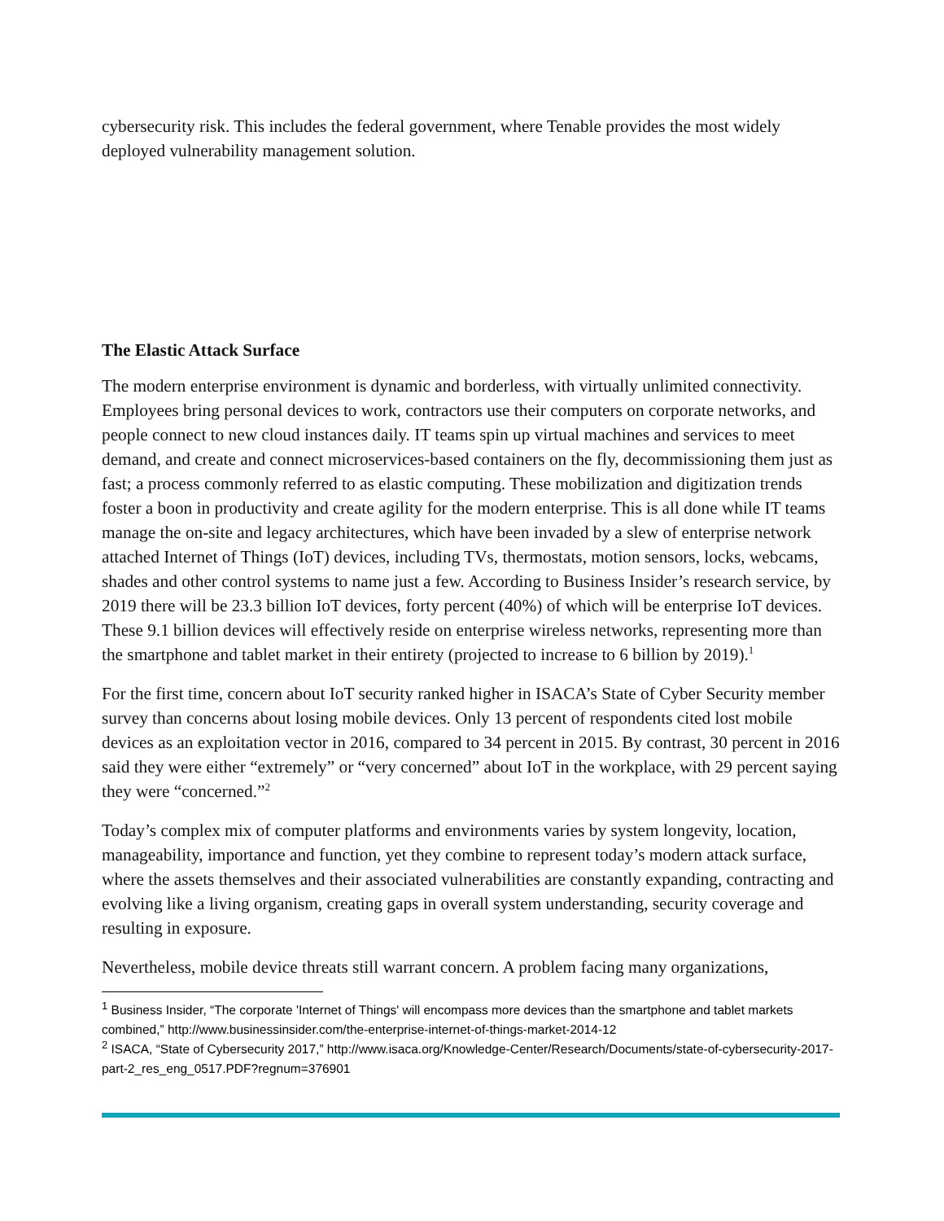cybersecurity risk. This includes the federal government, where Tenable provides the most widely deployed vulnerability management solution.
The Elastic Attack Surface
The modern enterprise environment is dynamic and borderless, with virtually unlimited connectivity. Employees bring personal devices to work, contractors use their computers on corporate networks, and people connect to new cloud instances daily. IT teams spin up virtual machines and services to meet demand, and create and connect microservices-based containers on the fly, decommissioning them just as fast; a process commonly referred to as elastic computing. These mobilization and digitization trends foster a boon in productivity and create agility for the modern enterprise. This is all done while IT teams manage the on-site and legacy architectures, which have been invaded by a slew of enterprise network attached Internet of Things (IoT) devices, including TVs, thermostats, motion sensors, locks, webcams, shades and other control systems to name just a few. According to Business Insider’s research service, by 2019 there will be 23.3 billion IoT devices, forty percent (40%) of which will be enterprise IoT devices. These 9.1 billion devices will effectively reside on enterprise wireless networks, representing more than the smartphone and tablet market in their entirety (projected to increase to 6 billion by 2019).<sup>1</sup>
For the first time, concern about IoT security ranked higher in ISACA’s State of Cyber Security member survey than concerns about losing mobile devices. Only 13 percent of respondents cited lost mobile devices as an exploitation vector in 2016, compared to 34 percent in 2015. By contrast, 30 percent in 2016 said they were either “extremely” or “very concerned” about IoT in the workplace, with 29 percent saying they were “concerned.”<sup>2</sup>
Today’s complex mix of computer platforms and environments varies by system longevity, location, manageability, importance and function, yet they combine to represent today’s modern attack surface, where the assets themselves and their associated vulnerabilities are constantly expanding, contracting and evolving like a living organism, creating gaps in overall system understanding, security coverage and resulting in exposure.
Nevertheless, mobile device threats still warrant concern. A problem facing many organizations,
<sup>1</sup> Business Insider, “The corporate 'Internet of Things' will encompass more devices than the smartphone and tablet markets combined,” http://www.businessinsider.com/the-enterprise-internet-of-things-market-2014-12
<sup>2</sup> ISACA, “State of Cybersecurity 2017,” http://www.isaca.org/Knowledge-Center/Research/Documents/state-of-cybersecurity-2017-part-2_res_eng_0517.PDF?regnum=376901